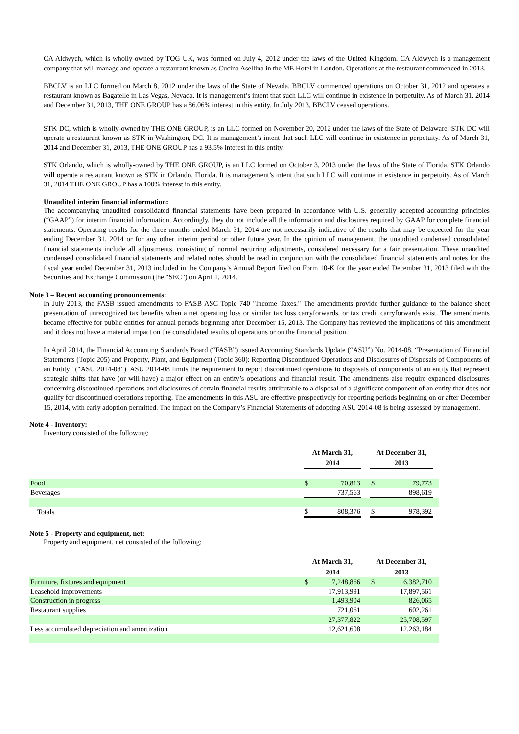CA Aldwych, which is wholly-owned by TOG UK, was formed on July 4, 2012 under the laws of the United Kingdom. CA Aldwych is a management company that will manage and operate a restaurant known as Cucina Asellina in the ME Hotel in London. Operations at the restaurant commenced in 2013.
BBCLV is an LLC formed on March 8, 2012 under the laws of the State of Nevada. BBCLV commenced operations on October 31, 2012 and operates a restaurant known as Bagatelle in Las Vegas, Nevada. It is management’s intent that such LLC will continue in existence in perpetuity. As of March 31. 2014 and December 31, 2013, THE ONE GROUP has a 86.06% interest in this entity. In July 2013, BBCLV ceased operations.
STK DC, which is wholly-owned by THE ONE GROUP, is an LLC formed on November 20, 2012 under the laws of the State of Delaware. STK DC will operate a restaurant known as STK in Washington, DC. It is management’s intent that such LLC will continue in existence in perpetuity. As of March 31, 2014 and December 31, 2013, THE ONE GROUP has a 93.5% interest in this entity.
STK Orlando, which is wholly-owned by THE ONE GROUP, is an LLC formed on October 3, 2013 under the laws of the State of Florida. STK Orlando will operate a restaurant known as STK in Orlando, Florida. It is management’s intent that such LLC will continue in existence in perpetuity. As of March 31, 2014 THE ONE GROUP has a 100% interest in this entity.
Unaudited interim financial information:
The accompanying unaudited consolidated financial statements have been prepared in accordance with U.S. generally accepted accounting principles (“GAAP”) for interim financial information. Accordingly, they do not include all the information and disclosures required by GAAP for complete financial statements. Operating results for the three months ended March 31, 2014 are not necessarily indicative of the results that may be expected for the year ending December 31, 2014 or for any other interim period or other future year. In the opinion of management, the unaudited condensed consolidated financial statements include all adjustments, consisting of normal recurring adjustments, considered necessary for a fair presentation. These unaudited condensed consolidated financial statements and related notes should be read in conjunction with the consolidated financial statements and notes for the fiscal year ended December 31, 2013 included in the Company’s Annual Report filed on Form 10-K for the year ended December 31, 2013 filed with the Securities and Exchange Commission (the “SEC”) on April 1, 2014.
Note 3 – Recent accounting pronouncements:
In July 2013, the FASB issued amendments to FASB ASC Topic 740 "Income Taxes." The amendments provide further guidance to the balance sheet presentation of unrecognized tax benefits when a net operating loss or similar tax loss carryforwards, or tax credit carryforwards exist. The amendments became effective for public entities for annual periods beginning after December 15, 2013. The Company has reviewed the implications of this amendment and it does not have a material impact on the consolidated results of operations or on the financial position.
In April 2014, the Financial Accounting Standards Board (“FASB”) issued Accounting Standards Update (“ASU”) No. 2014-08, “Presentation of Financial Statements (Topic 205) and Property, Plant, and Equipment (Topic 360): Reporting Discontinued Operations and Disclosures of Disposals of Components of an Entity” (“ASU 2014-08”). ASU 2014-08 limits the requirement to report discontinued operations to disposals of components of an entity that represent strategic shifts that have (or will have) a major effect on an entity’s operations and financial result. The amendments also require expanded disclosures concerning discontinued operations and disclosures of certain financial results attributable to a disposal of a significant component of an entity that does not qualify for discontinued operations reporting. The amendments in this ASU are effective prospectively for reporting periods beginning on or after December 15, 2014, with early adoption permitted. The impact on the Company’s Financial Statements of adopting ASU 2014-08 is being assessed by management.
Note 4 - Inventory:
Inventory consisted of the following:
| | At March 31, 2014 | | | At December 31, 2013 | | |
| Food | $ | 70,813 | | $ | 79,773 | |
| Beverages | | 737,563 | | | 898,619 | |
| Totals | $ | 808,376 | | $ | 978,392 | |
Note 5 - Property and equipment, net:
Property and equipment, net consisted of the following:
| | At March 31, 2014 | | | At December 31, 2013 | | |
| Furniture, fixtures and equipment | $ | 7,248,866 | | $ | 6,382,710 | |
| Leasehold improvements | | 17,913,991 | | | 17,897,561 | |
| Construction in progress | | 1,493,904 | | | 826,065 | |
| Restaurant supplies | | 721,061 | | | 602,261 | |
| | | 27,377,822 | | | 25,708,597 | |
| Less accumulated depreciation and amortization | | 12,621,608 | | | 12,263,184 | |